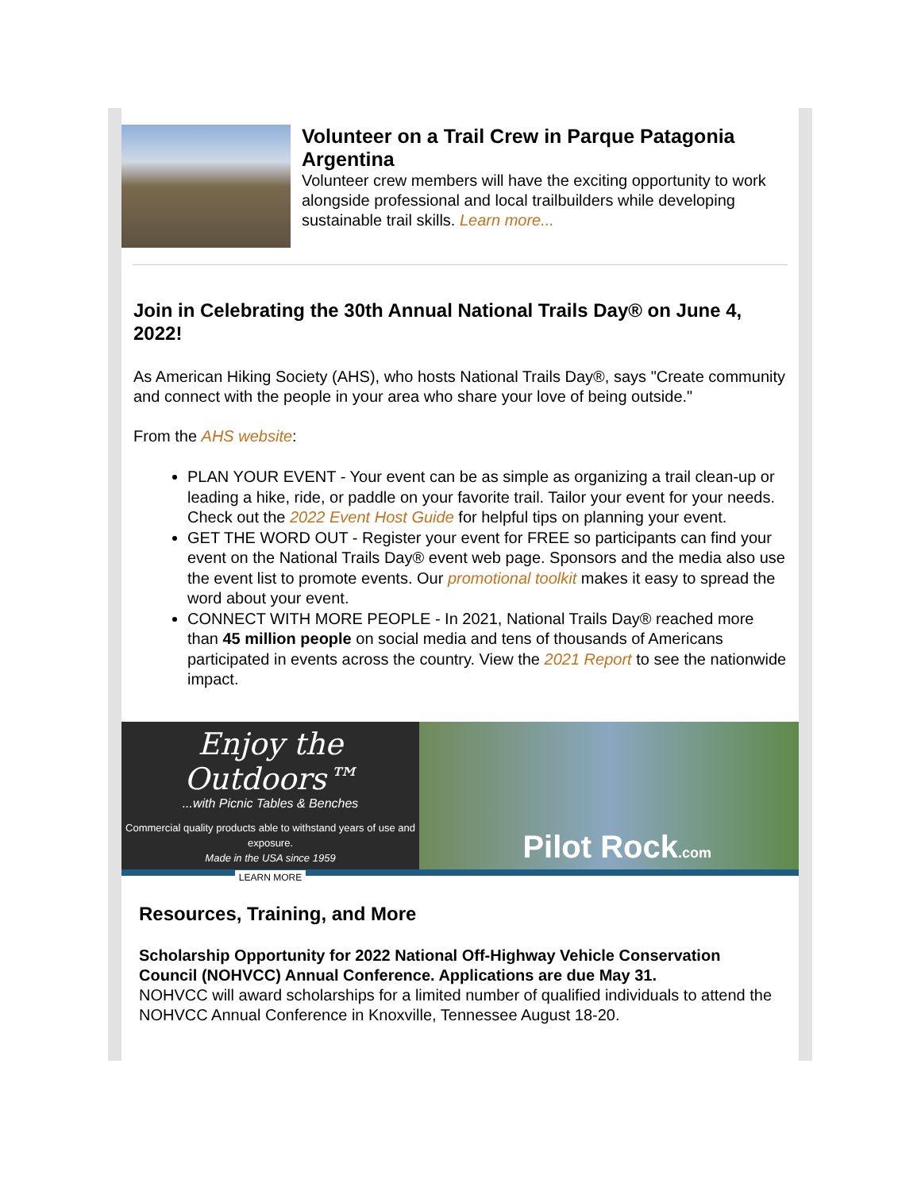Volunteer on a Trail Crew in Parque Patagonia Argentina
Volunteer crew members will have the exciting opportunity to work alongside professional and local trailbuilders while developing sustainable trail skills. Learn more...
Join in Celebrating the 30th Annual National Trails Day® on June 4, 2022!
As American Hiking Society (AHS), who hosts National Trails Day®, says "Create community and connect with the people in your area who share your love of being outside."
From the AHS website:
PLAN YOUR EVENT - Your event can be as simple as organizing a trail clean-up or leading a hike, ride, or paddle on your favorite trail. Tailor your event for your needs. Check out the 2022 Event Host Guide for helpful tips on planning your event.
GET THE WORD OUT - Register your event for FREE so participants can find your event on the National Trails Day® event web page. Sponsors and the media also use the event list to promote events. Our promotional toolkit makes it easy to spread the word about your event.
CONNECT WITH MORE PEOPLE - In 2021, National Trails Day® reached more than 45 million people on social media and tens of thousands of Americans participated in events across the country. View the 2021 Report to see the nationwide impact.
Enjoy the Outdoors™
...with Picnic Tables & Benches
Commercial quality products able to withstand years of use and exposure.
Made in the USA since 1959
LEARN MORE
Pilot Rock.com
Resources, Training, and More
Scholarship Opportunity for 2022 National Off-Highway Vehicle Conservation Council (NOHVCC) Annual Conference. Applications are due May 31.
NOHVCC will award scholarships for a limited number of qualified individuals to attend the NOHVCC Annual Conference in Knoxville, Tennessee August 18-20.